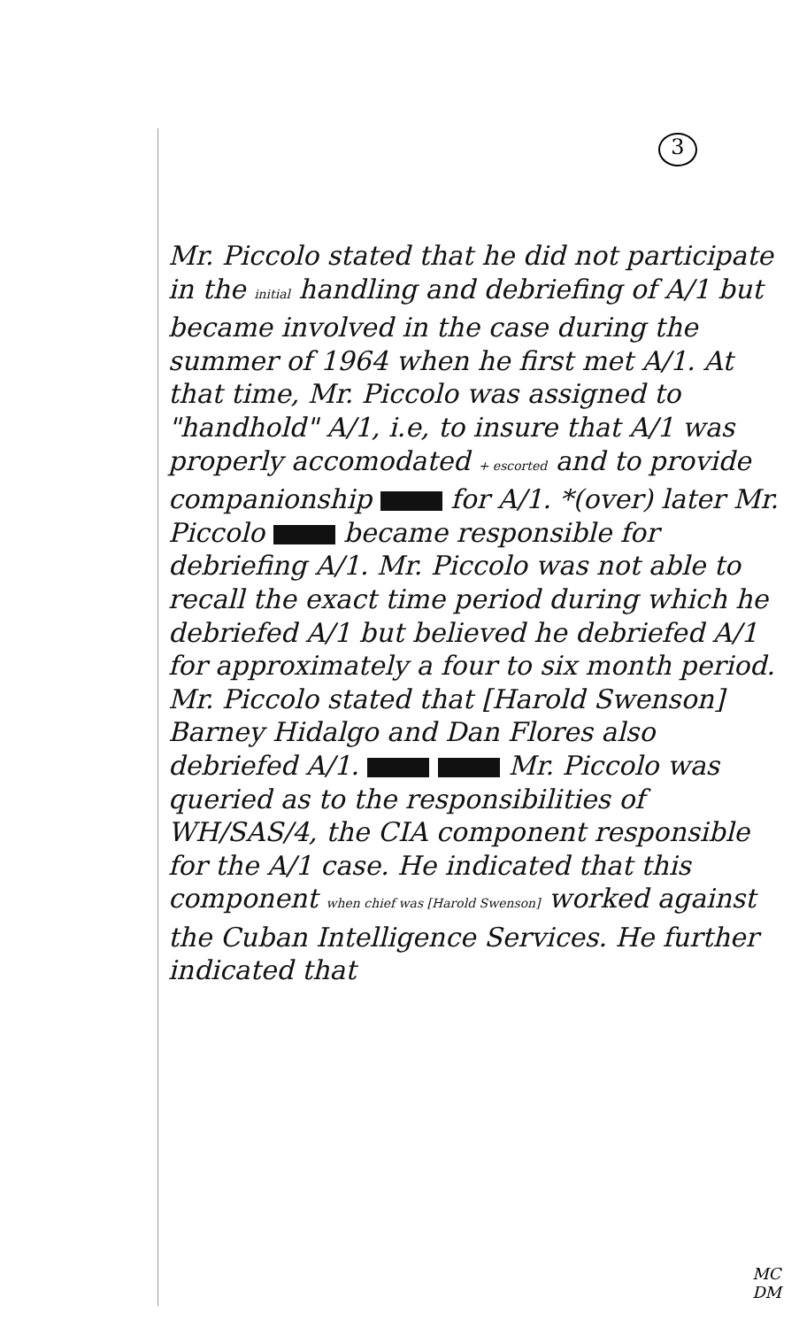3
Mr. Piccolo stated that he did not participate in the initial handling and debriefing of A/1 but became involved in the case during the summer of 1964 when he first met A/1. At that time, Mr. Piccolo was assigned to "handhold" A/1, i.e, to insure that A/1 was properly accomodated + escorted and to provide companionship for A/1. *(over) later Mr. Piccolo became responsible for debriefing A/1. Mr. Piccolo was not able to recall the exact time period during which he debriefed A/1 but believed he debriefed A/1 for approximately a four to six month period. Mr. Piccolo stated that [Harold Swenson] Barney Hidalgo and Dan Flores also debriefed A/1. Mr. Piccolo was queried as to the responsibilities of WH/SAS/4, the CIA component responsible for the A/1 case. He indicated that this component when chief was [Harold Swenson] worked against the Cuban Intelligence Services. He further indicated that
MC
DM